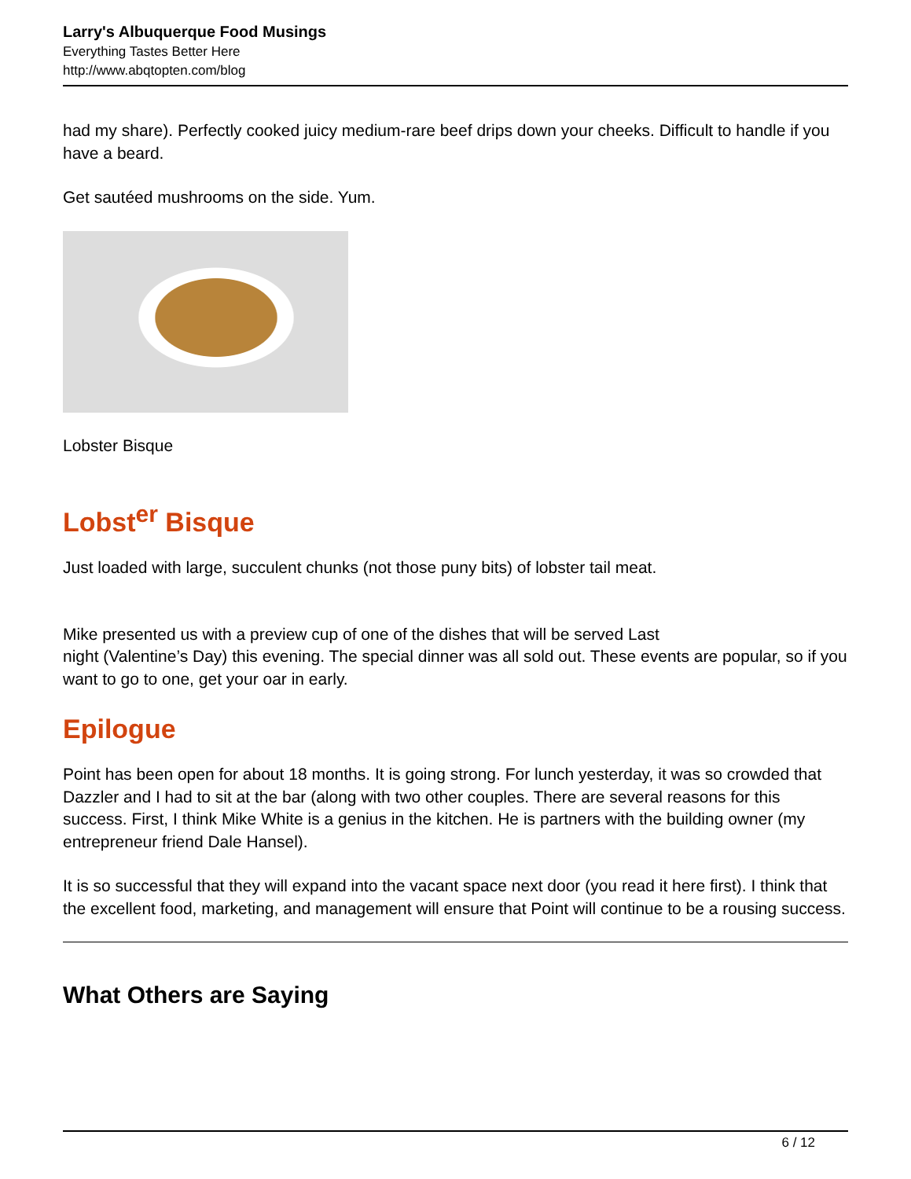Larry's Albuquerque Food Musings
Everything Tastes Better Here
http://www.abqtopten.com/blog
had my share). Perfectly cooked juicy medium-rare beef drips down your cheeks. Difficult to handle if you have a beard.
Get sautéed mushrooms on the side. Yum.
Lobster Bisque
Lobst<sup>er</sup> Bisque
Just loaded with large, succulent chunks (not those puny bits) of lobster tail meat.
Mike presented us with a preview cup of one of the dishes that will be served Last
night (Valentine’s Day) this evening. The special dinner was all sold out. These events are popular, so if you want to go to one, get your oar in early.
Epilogue
Point has been open for about 18 months. It is going strong. For lunch yesterday, it was so crowded that Dazzler and I had to sit at the bar (along with two other couples. There are several reasons for this success. First, I think Mike White is a genius in the kitchen. He is partners with the building owner (my entrepreneur friend Dale Hansel).
It is so successful that they will expand into the vacant space next door (you read it here first). I think that the excellent food, marketing, and management will ensure that Point will continue to be a rousing success.
What Others are Saying
6 / 12